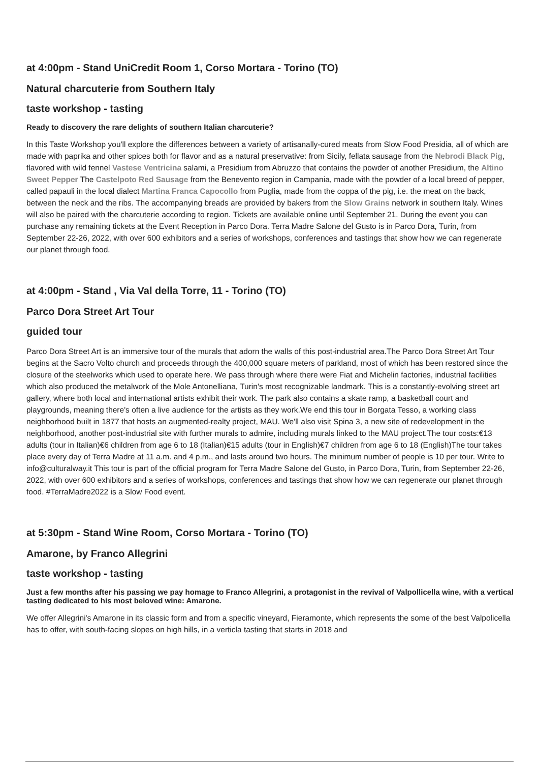at 4:00pm - Stand UniCredit Room 1, Corso Mortara - Torino (TO)
Natural charcuterie from Southern Italy
taste workshop - tasting
Ready to discovery the rare delights of southern Italian charcuterie?
In this Taste Workshop you'll explore the differences between a variety of artisanally-cured meats from Slow Food Presidia, all of which are made with paprika and other spices both for flavor and as a natural preservative: from Sicily, fellata sausage from the Nebrodi Black Pig, flavored with wild fennel Vastese Ventricina salami, a Presidium from Abruzzo that contains the powder of another Presidium, the Altino Sweet Pepper The Castelpoto Red Sausage from the Benevento region in Campania, made with the powder of a local breed of pepper, called papauli in the local dialect Martina Franca Capocollo from Puglia, made from the coppa of the pig, i.e. the meat on the back, between the neck and the ribs. The accompanying breads are provided by bakers from the Slow Grains network in southern Italy. Wines will also be paired with the charcuterie according to region. Tickets are available online until September 21. During the event you can purchase any remaining tickets at the Event Reception in Parco Dora. Terra Madre Salone del Gusto is in Parco Dora, Turin, from September 22-26, 2022, with over 600 exhibitors and a series of workshops, conferences and tastings that show how we can regenerate our planet through food.
at 4:00pm - Stand , Via Val della Torre, 11 - Torino (TO)
Parco Dora Street Art Tour
guided tour
Parco Dora Street Art is an immersive tour of the murals that adorn the walls of this post-industrial area.The Parco Dora Street Art Tour begins at the Sacro Volto church and proceeds through the 400,000 square meters of parkland, most of which has been restored since the closure of the steelworks which used to operate here. We pass through where there were Fiat and Michelin factories, industrial facilities which also produced the metalwork of the Mole Antonelliana, Turin's most recognizable landmark. This is a constantly-evolving street art gallery, where both local and international artists exhibit their work. The park also contains a skate ramp, a basketball court and playgrounds, meaning there's often a live audience for the artists as they work.We end this tour in Borgata Tesso, a working class neighborhood built in 1877 that hosts an augmented-realty project, MAU. We'll also visit Spina 3, a new site of redevelopment in the neighborhood, another post-industrial site with further murals to admire, including murals linked to the MAU project.The tour costs:€13 adults (tour in Italian)€6 children from age 6 to 18 (Italian)€15 adults (tour in English)€7 children from age 6 to 18 (English)The tour takes place every day of Terra Madre at 11 a.m. and 4 p.m., and lasts around two hours. The minimum number of people is 10 per tour. Write to info@culturalway.it This tour is part of the official program for Terra Madre Salone del Gusto, in Parco Dora, Turin, from September 22-26, 2022, with over 600 exhibitors and a series of workshops, conferences and tastings that show how we can regenerate our planet through food. #TerraMadre2022 is a Slow Food event.
at 5:30pm - Stand Wine Room, Corso Mortara - Torino (TO)
Amarone, by Franco Allegrini
taste workshop - tasting
Just a few months after his passing we pay homage to Franco Allegrini, a protagonist in the revival of Valpollicella wine, with a vertical tasting dedicated to his most beloved wine: Amarone.
We offer Allegrini's Amarone in its classic form and from a specific vineyard, Fieramonte, which represents the some of the best Valpolicella has to offer, with south-facing slopes on high hills, in a verticla tasting that starts in 2018 and